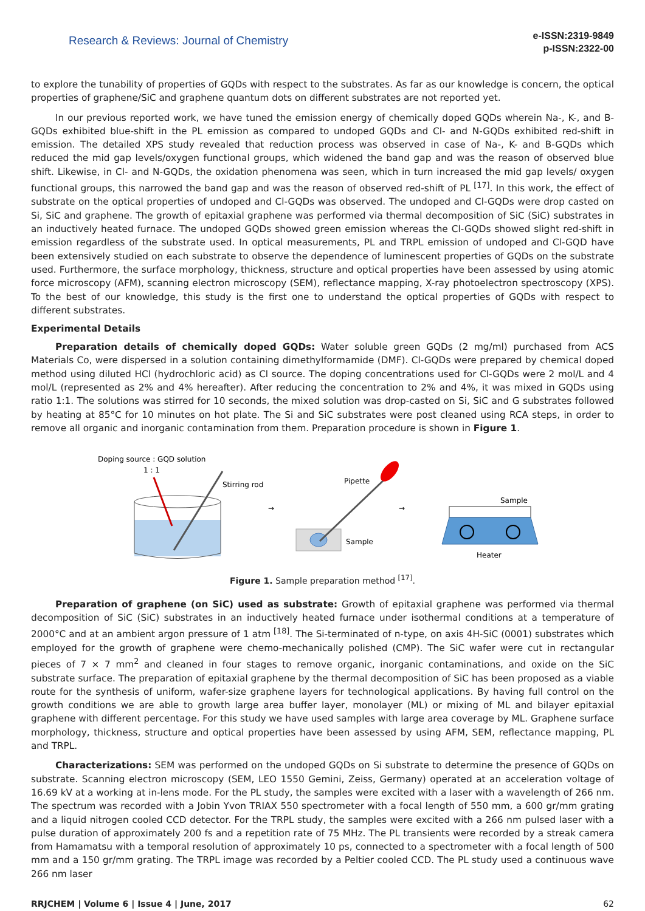Research & Reviews: Journal of Chemistry
e-ISSN:2319-9849
p-ISSN:2322-00
to explore the tunability of properties of GQDs with respect to the substrates. As far as our knowledge is concern, the optical properties of graphene/SiC and graphene quantum dots on different substrates are not reported yet.
In our previous reported work, we have tuned the emission energy of chemically doped GQDs wherein Na-, K-, and B-GQDs exhibited blue-shift in the PL emission as compared to undoped GQDs and Cl- and N-GQDs exhibited red-shift in emission. The detailed XPS study revealed that reduction process was observed in case of Na-, K- and B-GQDs which reduced the mid gap levels/oxygen functional groups, which widened the band gap and was the reason of observed blue shift. Likewise, in Cl- and N-GQDs, the oxidation phenomena was seen, which in turn increased the mid gap levels/ oxygen functional groups, this narrowed the band gap and was the reason of observed red-shift of PL <sup>[17]</sup>. In this work, the effect of substrate on the optical properties of undoped and Cl-GQDs was observed. The undoped and Cl-GQDs were drop casted on Si, SiC and graphene. The growth of epitaxial graphene was performed via thermal decomposition of SiC (SiC) substrates in an inductively heated furnace. The undoped GQDs showed green emission whereas the Cl-GQDs showed slight red-shift in emission regardless of the substrate used. In optical measurements, PL and TRPL emission of undoped and Cl-GQD have been extensively studied on each substrate to observe the dependence of luminescent properties of GQDs on the substrate used. Furthermore, the surface morphology, thickness, structure and optical properties have been assessed by using atomic force microscopy (AFM), scanning electron microscopy (SEM), reflectance mapping, X-ray photoelectron spectroscopy (XPS). To the best of our knowledge, this study is the first one to understand the optical properties of GQDs with respect to different substrates.
Experimental Details
Preparation details of chemically doped GQDs: Water soluble green GQDs (2 mg/ml) purchased from ACS Materials Co, were dispersed in a solution containing dimethylformamide (DMF). Cl-GQDs were prepared by chemical doped method using diluted HCl (hydrochloric acid) as Cl source. The doping concentrations used for Cl-GQDs were 2 mol/L and 4 mol/L (represented as 2% and 4% hereafter). After reducing the concentration to 2% and 4%, it was mixed in GQDs using ratio 1:1. The solutions was stirred for 10 seconds, the mixed solution was drop-casted on Si, SiC and G substrates followed by heating at 85°C for 10 minutes on hot plate. The Si and SiC substrates were post cleaned using RCA steps, in order to remove all organic and inorganic contamination from them. Preparation procedure is shown in Figure 1.
Doping source : GQD solution
1 : 1
Stirring rod
→
Pipette
Sample
→
Sample
Heater
Figure 1. Sample preparation method <sup>[17]</sup>.
Preparation of graphene (on SiC) used as substrate: Growth of epitaxial graphene was performed via thermal decomposition of SiC (SiC) substrates in an inductively heated furnace under isothermal conditions at a temperature of 2000°C and at an ambient argon pressure of 1 atm <sup>[18]</sup>. The Si-terminated of n-type, on axis 4H-SiC (0001) substrates which employed for the growth of graphene were chemo-mechanically polished (CMP). The SiC wafer were cut in rectangular pieces of 7 × 7 mm<sup>2</sup> and cleaned in four stages to remove organic, inorganic contaminations, and oxide on the SiC substrate surface. The preparation of epitaxial graphene by the thermal decomposition of SiC has been proposed as a viable route for the synthesis of uniform, wafer-size graphene layers for technological applications. By having full control on the growth conditions we are able to growth large area buffer layer, monolayer (ML) or mixing of ML and bilayer epitaxial graphene with different percentage. For this study we have used samples with large area coverage by ML. Graphene surface morphology, thickness, structure and optical properties have been assessed by using AFM, SEM, reflectance mapping, PL and TRPL.
Characterizations: SEM was performed on the undoped GQDs on Si substrate to determine the presence of GQDs on substrate. Scanning electron microscopy (SEM, LEO 1550 Gemini, Zeiss, Germany) operated at an acceleration voltage of 16.69 kV at a working at in-lens mode. For the PL study, the samples were excited with a laser with a wavelength of 266 nm. The spectrum was recorded with a Jobin Yvon TRIAX 550 spectrometer with a focal length of 550 mm, a 600 gr/mm grating and a liquid nitrogen cooled CCD detector. For the TRPL study, the samples were excited with a 266 nm pulsed laser with a pulse duration of approximately 200 fs and a repetition rate of 75 MHz. The PL transients were recorded by a streak camera from Hamamatsu with a temporal resolution of approximately 10 ps, connected to a spectrometer with a focal length of 500 mm and a 150 gr/mm grating. The TRPL image was recorded by a Peltier cooled CCD. The PL study used a continuous wave 266 nm laser
RRJCHEM | Volume 6 | Issue 4 | June, 2017 62